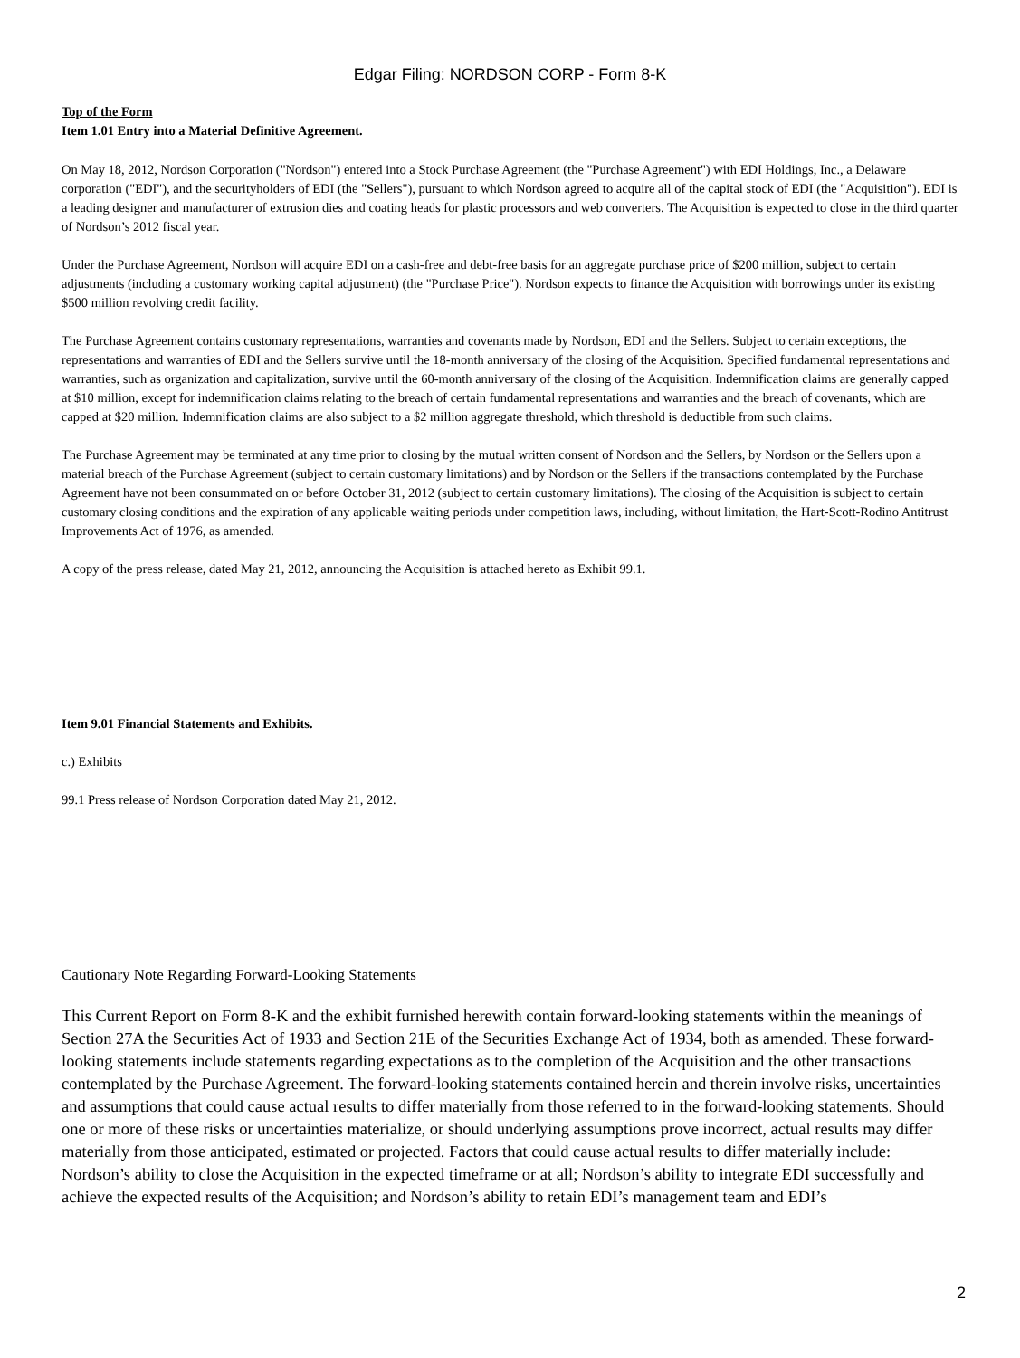Edgar Filing: NORDSON CORP - Form 8-K
Top of the Form
Item 1.01 Entry into a Material Definitive Agreement.
On May 18, 2012, Nordson Corporation ("Nordson") entered into a Stock Purchase Agreement (the "Purchase Agreement") with EDI Holdings, Inc., a Delaware corporation ("EDI"), and the securityholders of EDI (the "Sellers"), pursuant to which Nordson agreed to acquire all of the capital stock of EDI (the "Acquisition"). EDI is a leading designer and manufacturer of extrusion dies and coating heads for plastic processors and web converters. The Acquisition is expected to close in the third quarter of Nordson’s 2012 fiscal year.
Under the Purchase Agreement, Nordson will acquire EDI on a cash-free and debt-free basis for an aggregate purchase price of $200 million, subject to certain adjustments (including a customary working capital adjustment) (the "Purchase Price"). Nordson expects to finance the Acquisition with borrowings under its existing $500 million revolving credit facility.
The Purchase Agreement contains customary representations, warranties and covenants made by Nordson, EDI and the Sellers. Subject to certain exceptions, the representations and warranties of EDI and the Sellers survive until the 18-month anniversary of the closing of the Acquisition. Specified fundamental representations and warranties, such as organization and capitalization, survive until the 60-month anniversary of the closing of the Acquisition. Indemnification claims are generally capped at $10 million, except for indemnification claims relating to the breach of certain fundamental representations and warranties and the breach of covenants, which are capped at $20 million. Indemnification claims are also subject to a $2 million aggregate threshold, which threshold is deductible from such claims.
The Purchase Agreement may be terminated at any time prior to closing by the mutual written consent of Nordson and the Sellers, by Nordson or the Sellers upon a material breach of the Purchase Agreement (subject to certain customary limitations) and by Nordson or the Sellers if the transactions contemplated by the Purchase Agreement have not been consummated on or before October 31, 2012 (subject to certain customary limitations). The closing of the Acquisition is subject to certain customary closing conditions and the expiration of any applicable waiting periods under competition laws, including, without limitation, the Hart-Scott-Rodino Antitrust Improvements Act of 1976, as amended.
A copy of the press release, dated May 21, 2012, announcing the Acquisition is attached hereto as Exhibit 99.1.
Item 9.01 Financial Statements and Exhibits.
c.) Exhibits
99.1 Press release of Nordson Corporation dated May 21, 2012.
Cautionary Note Regarding Forward-Looking Statements
This Current Report on Form 8-K and the exhibit furnished herewith contain forward-looking statements within the meanings of Section 27A the Securities Act of 1933 and Section 21E of the Securities Exchange Act of 1934, both as amended. These forward-looking statements include statements regarding expectations as to the completion of the Acquisition and the other transactions contemplated by the Purchase Agreement. The forward-looking statements contained herein and therein involve risks, uncertainties and assumptions that could cause actual results to differ materially from those referred to in the forward-looking statements. Should one or more of these risks or uncertainties materialize, or should underlying assumptions prove incorrect, actual results may differ materially from those anticipated, estimated or projected. Factors that could cause actual results to differ materially include: Nordson’s ability to close the Acquisition in the expected timeframe or at all; Nordson’s ability to integrate EDI successfully and achieve the expected results of the Acquisition; and Nordson’s ability to retain EDI’s management team and EDI’s
2